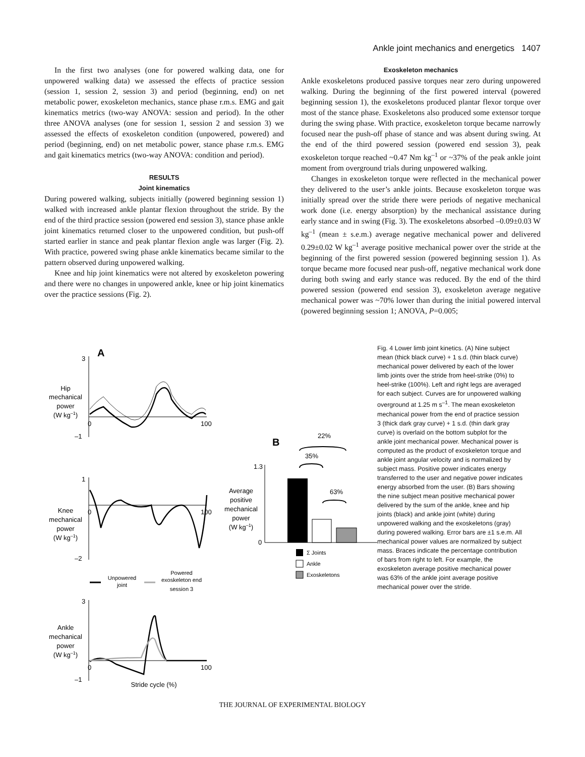Ankle joint mechanics and energetics 1407
In the first two analyses (one for powered walking data, one for unpowered walking data) we assessed the effects of practice session (session 1, session 2, session 3) and period (beginning, end) on net metabolic power, exoskeleton mechanics, stance phase r.m.s. EMG and gait kinematics metrics (two-way ANOVA: session and period). In the other three ANOVA analyses (one for session 1, session 2 and session 3) we assessed the effects of exoskeleton condition (unpowered, powered) and period (beginning, end) on net metabolic power, stance phase r.m.s. EMG and gait kinematics metrics (two-way ANOVA: condition and period).
RESULTS
Joint kinematics
During powered walking, subjects initially (powered beginning session 1) walked with increased ankle plantar flexion throughout the stride. By the end of the third practice session (powered end session 3), stance phase ankle joint kinematics returned closer to the unpowered condition, but push-off started earlier in stance and peak plantar flexion angle was larger (Fig. 2). With practice, powered swing phase ankle kinematics became similar to the pattern observed during unpowered walking.
Knee and hip joint kinematics were not altered by exoskeleton powering and there were no changes in unpowered ankle, knee or hip joint kinematics over the practice sessions (Fig. 2).
Exoskeleton mechanics
Ankle exoskeletons produced passive torques near zero during unpowered walking. During the beginning of the first powered interval (powered beginning session 1), the exoskeletons produced plantar flexor torque over most of the stance phase. Exoskeletons also produced some extensor torque during the swing phase. With practice, exoskeleton torque became narrowly focused near the push-off phase of stance and was absent during swing. At the end of the third powered session (powered end session 3), peak exoskeleton torque reached ~0.47 Nm kg<sup>–1</sup> or ~37% of the peak ankle joint moment from overground trials during unpowered walking.
Changes in exoskeleton torque were reflected in the mechanical power they delivered to the user’s ankle joints. Because exoskeleton torque was initially spread over the stride there were periods of negative mechanical work done (i.e. energy absorption) by the mechanical assistance during early stance and in swing (Fig. 3). The exoskeletons absorbed –0.09±0.03 W kg<sup>–1</sup> (mean ± s.e.m.) average negative mechanical power and delivered 0.29±0.02 W kg<sup>–1</sup> average positive mechanical power over the stride at the beginning of the first powered session (powered beginning session 1). As torque became more focused near push-off, negative mechanical work done during both swing and early stance was reduced. By the end of the third powered session (powered end session 3), exoskeleton average negative mechanical power was ~70% lower than during the initial powered interval (powered beginning session 1; ANOVA, P=0.005;
A
3
–1
0
100
Hip
mechanical
power
(W kg–1)
1
–2
0
100
Knee
mechanical
power
(W kg–1)
Unpowered
joint
Powered
exoskeleton end
session 3
3
–1
0
100
Ankle
mechanical
power
(W kg–1)
Stride cycle (%)
B
1.3
0
Average
positive
mechanical
power
(W kg–1)
22%
35%
63%
Σ Joints
Ankle
Exoskeletons
Fig. 4 Lower limb joint kinetics. (A) Nine subject mean (thick black curve) + 1 s.d. (thin black curve) mechanical power delivered by each of the lower limb joints over the stride from heel-strike (0%) to heel-strike (100%). Left and right legs are averaged for each subject. Curves are for unpowered walking overground at 1.25 m s<sup>–1</sup>. The mean exoskeleton mechanical power from the end of practice session 3 (thick dark gray curve) + 1 s.d. (thin dark gray curve) is overlaid on the bottom subplot for the ankle joint mechanical power. Mechanical power is computed as the product of exoskeleton torque and ankle joint angular velocity and is normalized by subject mass. Positive power indicates energy transferred to the user and negative power indicates energy absorbed from the user. (B) Bars showing the nine subject mean positive mechanical power delivered by the sum of the ankle, knee and hip joints (black) and ankle joint (white) during unpowered walking and the exoskeletons (gray) during powered walking. Error bars are ±1 s.e.m. All mechanical power values are normalized by subject mass. Braces indicate the percentage contribution of bars from right to left. For example, the exoskeleton average positive mechanical power was 63% of the ankle joint average positive mechanical power over the stride.
THE JOURNAL OF EXPERIMENTAL BIOLOGY